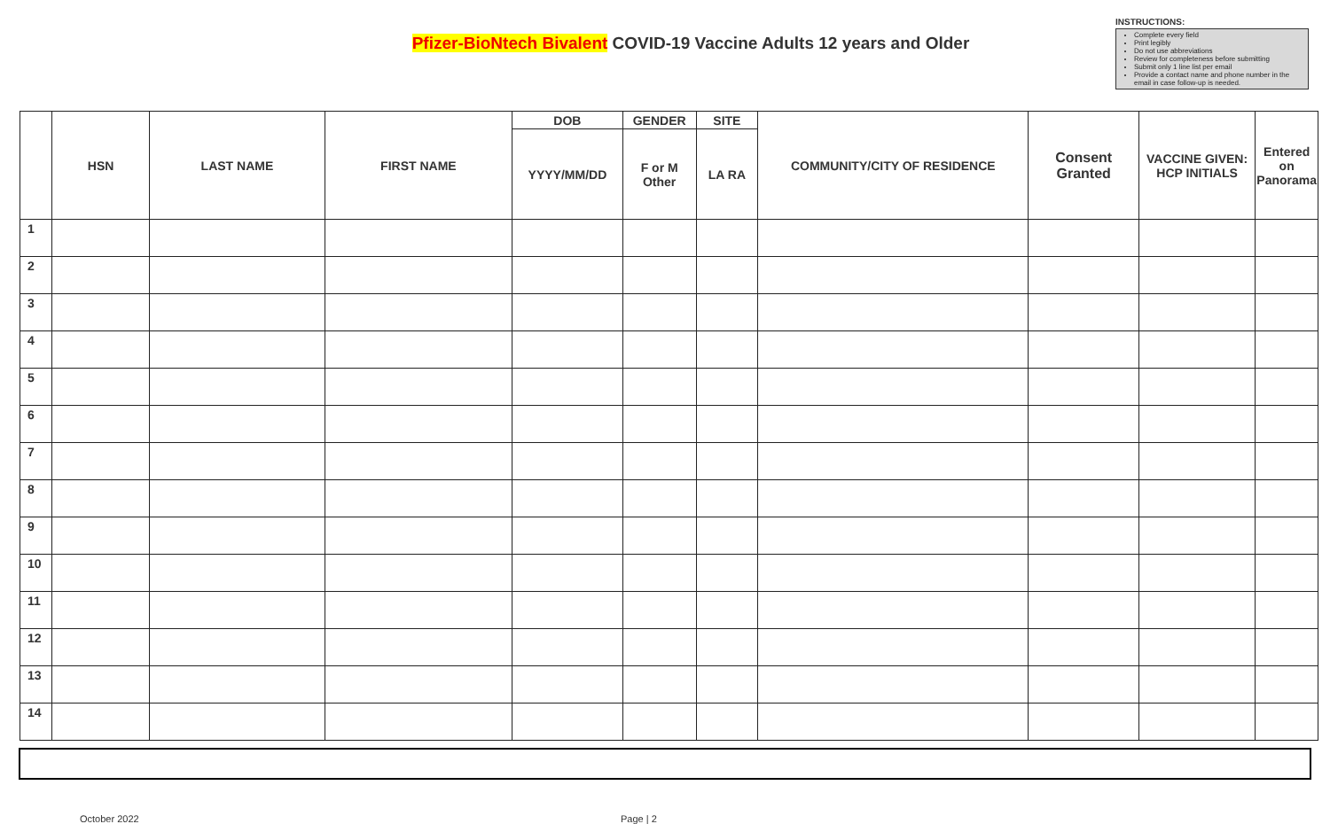Pfizer-BioNtech Bivalent COVID-19 Vaccine Adults 12 years and Older
INSTRUCTIONS:
Complete every field
Print legibly
Do not use abbreviations
Review for completeness before submitting
Submit only 1 line list per email
Provide a contact name and phone number in the email in case follow-up is needed.
| | HSN | LAST NAME | FIRST NAME | DOB | GENDER | SITE | COMMUNITY/CITY OF RESIDENCE | Consent Granted | VACCINE GIVEN: HCP INITIALS | Entered on Panorama |
| --- | --- | --- | --- | --- | --- | --- | --- | --- | --- | --- |
| | | | | YYYY/MM/DD | F or M Other | LA RA | | | | |
| 1 | | | | | | | | | | |
| 2 | | | | | | | | | | |
| 3 | | | | | | | | | | |
| 4 | | | | | | | | | | |
| 5 | | | | | | | | | | |
| 6 | | | | | | | | | | |
| 7 | | | | | | | | | | |
| 8 | | | | | | | | | | |
| 9 | | | | | | | | | | |
| 10 | | | | | | | | | | |
| 11 | | | | | | | | | | |
| 12 | | | | | | | | | | |
| 13 | | | | | | | | | | |
| 14 | | | | | | | | | | |
October 2022 Page | 2